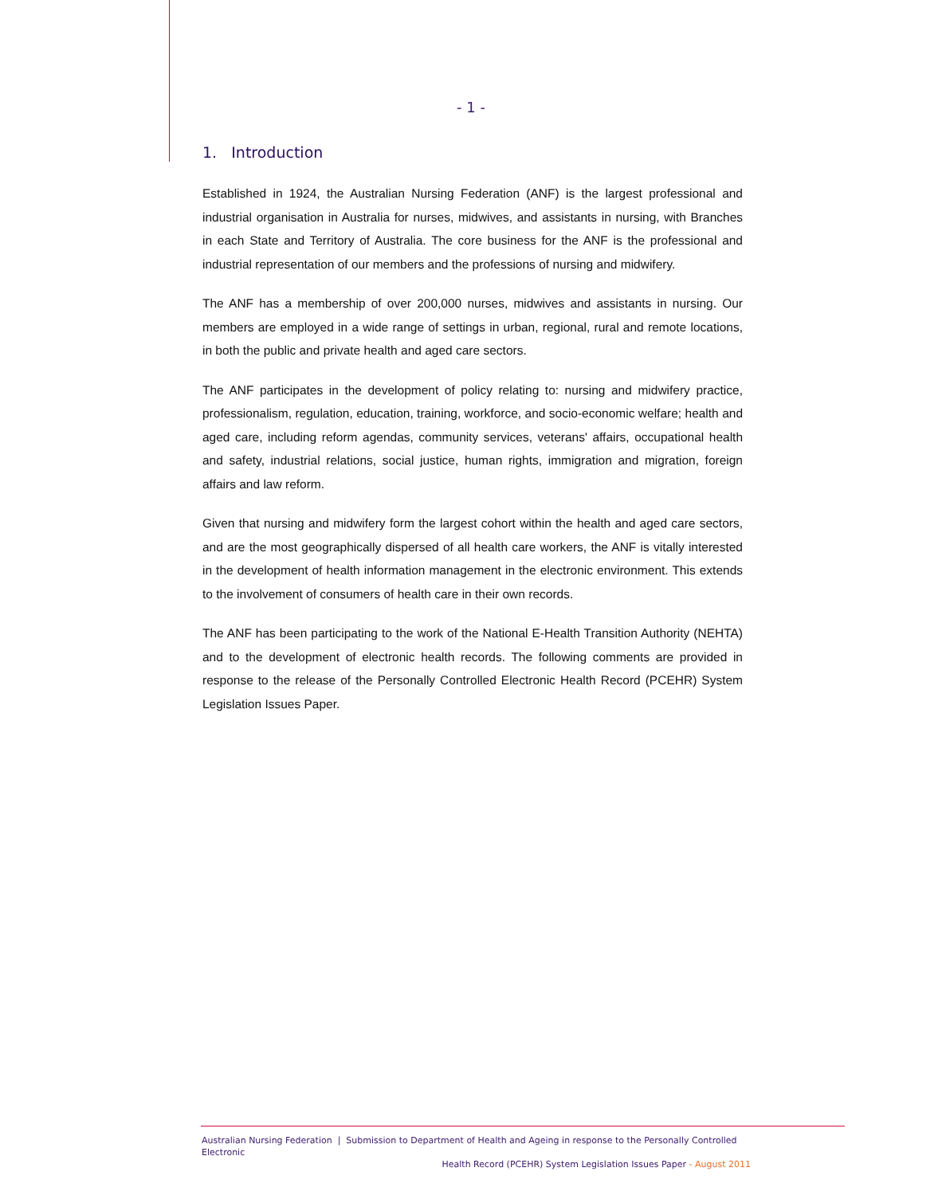- 1 -
1. Introduction
Established in 1924, the Australian Nursing Federation (ANF) is the largest professional and industrial organisation in Australia for nurses, midwives, and assistants in nursing, with Branches in each State and Territory of Australia. The core business for the ANF is the professional and industrial representation of our members and the professions of nursing and midwifery.
The ANF has a membership of over 200,000 nurses, midwives and assistants in nursing. Our members are employed in a wide range of settings in urban, regional, rural and remote locations, in both the public and private health and aged care sectors.
The ANF participates in the development of policy relating to: nursing and midwifery practice, professionalism, regulation, education, training, workforce, and socio-economic welfare; health and aged care, including reform agendas, community services, veterans' affairs, occupational health and safety, industrial relations, social justice, human rights, immigration and migration, foreign affairs and law reform.
Given that nursing and midwifery form the largest cohort within the health and aged care sectors, and are the most geographically dispersed of all health care workers, the ANF is vitally interested in the development of health information management in the electronic environment. This extends to the involvement of consumers of health care in their own records.
The ANF has been participating to the work of the National E-Health Transition Authority (NEHTA) and to the development of electronic health records. The following comments are provided in response to the release of the Personally Controlled Electronic Health Record (PCEHR) System Legislation Issues Paper.
Australian Nursing Federation | Submission to Department of Health and Ageing in response to the Personally Controlled Electronic
Health Record (PCEHR) System Legislation Issues Paper - August 2011